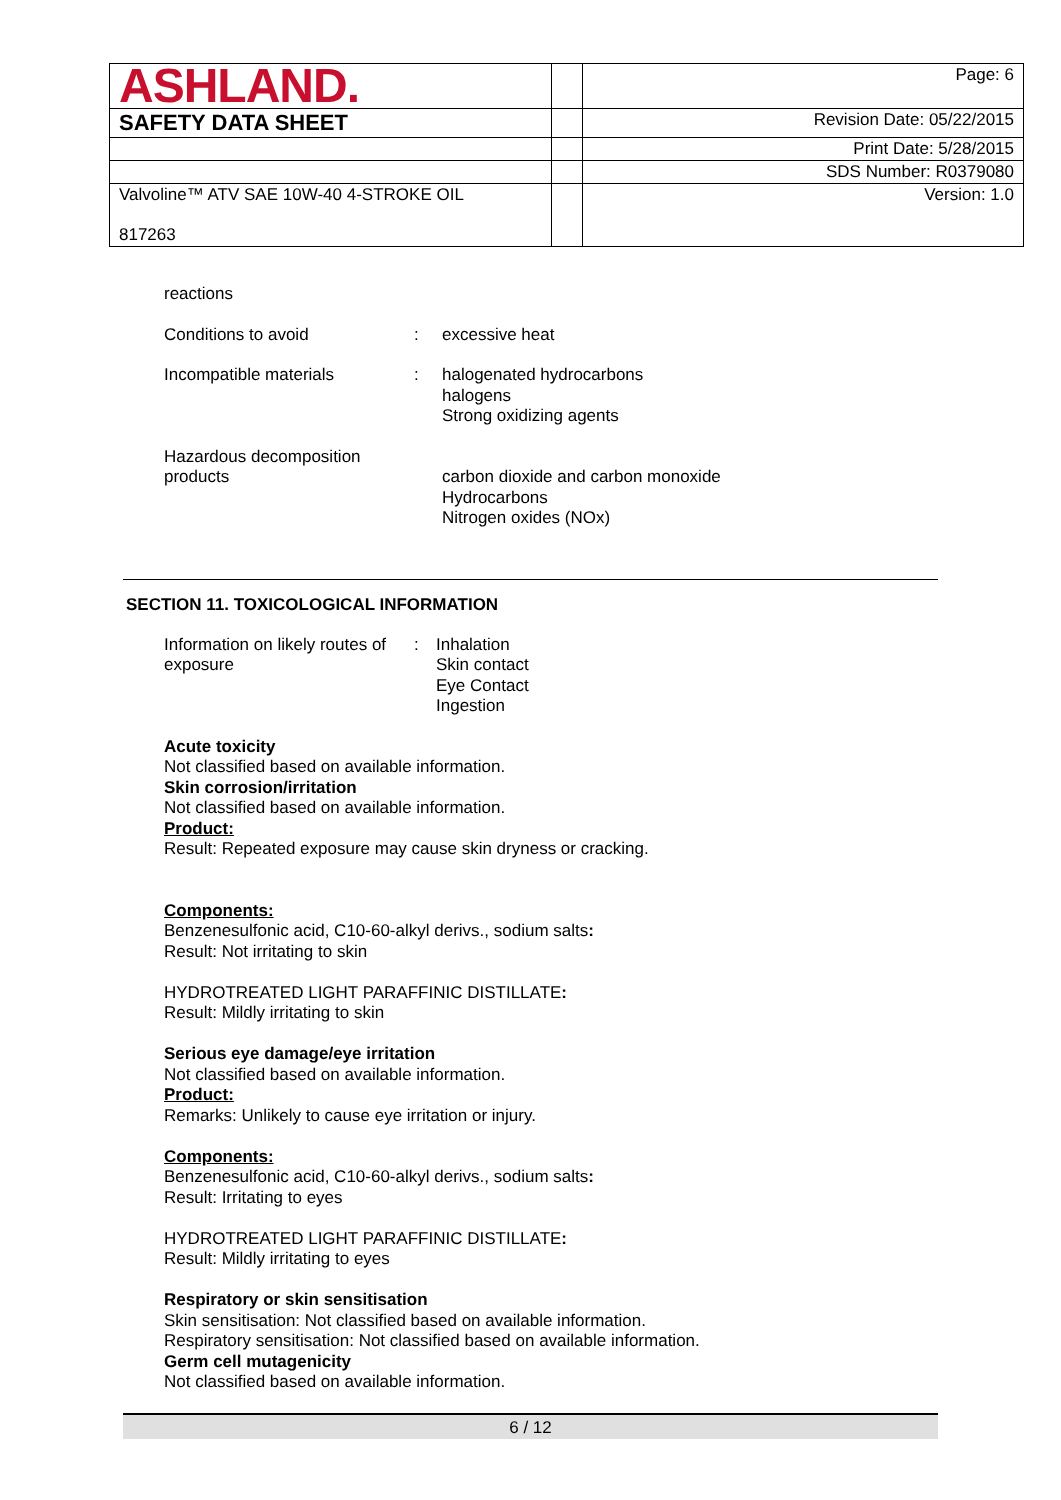| ASHLAND. | | Page: 6 |
| SAFETY DATA SHEET | | Revision Date: 05/22/2015 |
| | | Print Date: 5/28/2015 |
| | | SDS Number: R0379080 |
| Valvoline™ ATV SAE 10W-40 4-STROKE OIL 817263 | | Version: 1.0 |
reactions
Conditions to avoid : excessive heat
Incompatible materials : halogenated hydrocarbons
halogens
Strong oxidizing agents
Hazardous decomposition
products
carbon dioxide and carbon monoxide
Hydrocarbons
Nitrogen oxides (NOx)
SECTION 11. TOXICOLOGICAL INFORMATION
Information on likely routes of
exposure
: Inhalation
Skin contact
Eye Contact
Ingestion
Acute toxicity
Not classified based on available information.
Skin corrosion/irritation
Not classified based on available information.
Product:
Result: Repeated exposure may cause skin dryness or cracking.
Components:
Benzenesulfonic acid, C10-60-alkyl derivs., sodium salts:
Result: Not irritating to skin
HYDROTREATED LIGHT PARAFFINIC DISTILLATE:
Result: Mildly irritating to skin
Serious eye damage/eye irritation
Not classified based on available information.
Product:
Remarks: Unlikely to cause eye irritation or injury.
Components:
Benzenesulfonic acid, C10-60-alkyl derivs., sodium salts:
Result: Irritating to eyes
HYDROTREATED LIGHT PARAFFINIC DISTILLATE:
Result: Mildly irritating to eyes
Respiratory or skin sensitisation
Skin sensitisation: Not classified based on available information.
Respiratory sensitisation: Not classified based on available information.
Germ cell mutagenicity
Not classified based on available information.
6 / 12